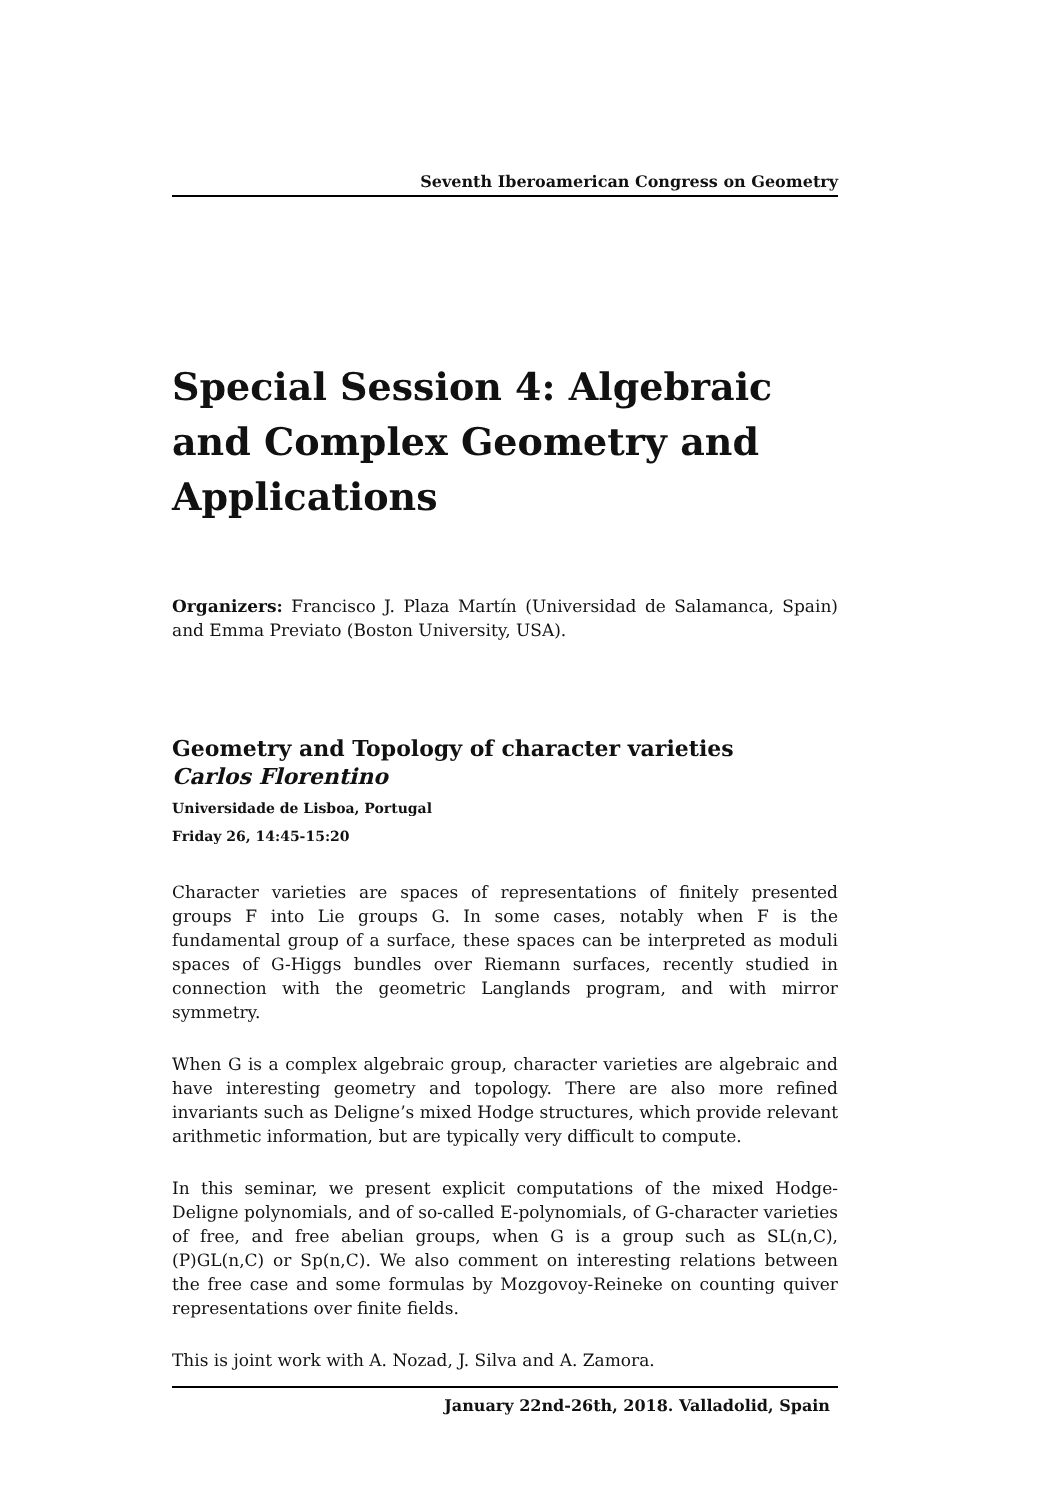Seventh Iberoamerican Congress on Geometry
Special Session 4: Algebraic and Complex Geometry and Applications
Organizers: Francisco J. Plaza Martín (Universidad de Salamanca, Spain) and Emma Previato (Boston University, USA).
Geometry and Topology of character varieties
Carlos Florentino
Universidade de Lisboa, Portugal
Friday 26, 14:45-15:20
Character varieties are spaces of representations of finitely presented groups F into Lie groups G. In some cases, notably when F is the fundamental group of a surface, these spaces can be interpreted as moduli spaces of G-Higgs bundles over Riemann surfaces, recently studied in connection with the geometric Langlands program, and with mirror symmetry.
When G is a complex algebraic group, character varieties are algebraic and have interesting geometry and topology. There are also more refined invariants such as Deligne’s mixed Hodge structures, which provide relevant arithmetic information, but are typically very difficult to compute.
In this seminar, we present explicit computations of the mixed Hodge-Deligne polynomials, and of so-called E-polynomials, of G-character varieties of free, and free abelian groups, when G is a group such as SL(n,C), (P)GL(n,C) or Sp(n,C). We also comment on interesting relations between the free case and some formulas by Mozgovoy-Reineke on counting quiver representations over finite fields.
This is joint work with A. Nozad, J. Silva and A. Zamora.
January 22nd-26th, 2018. Valladolid, Spain